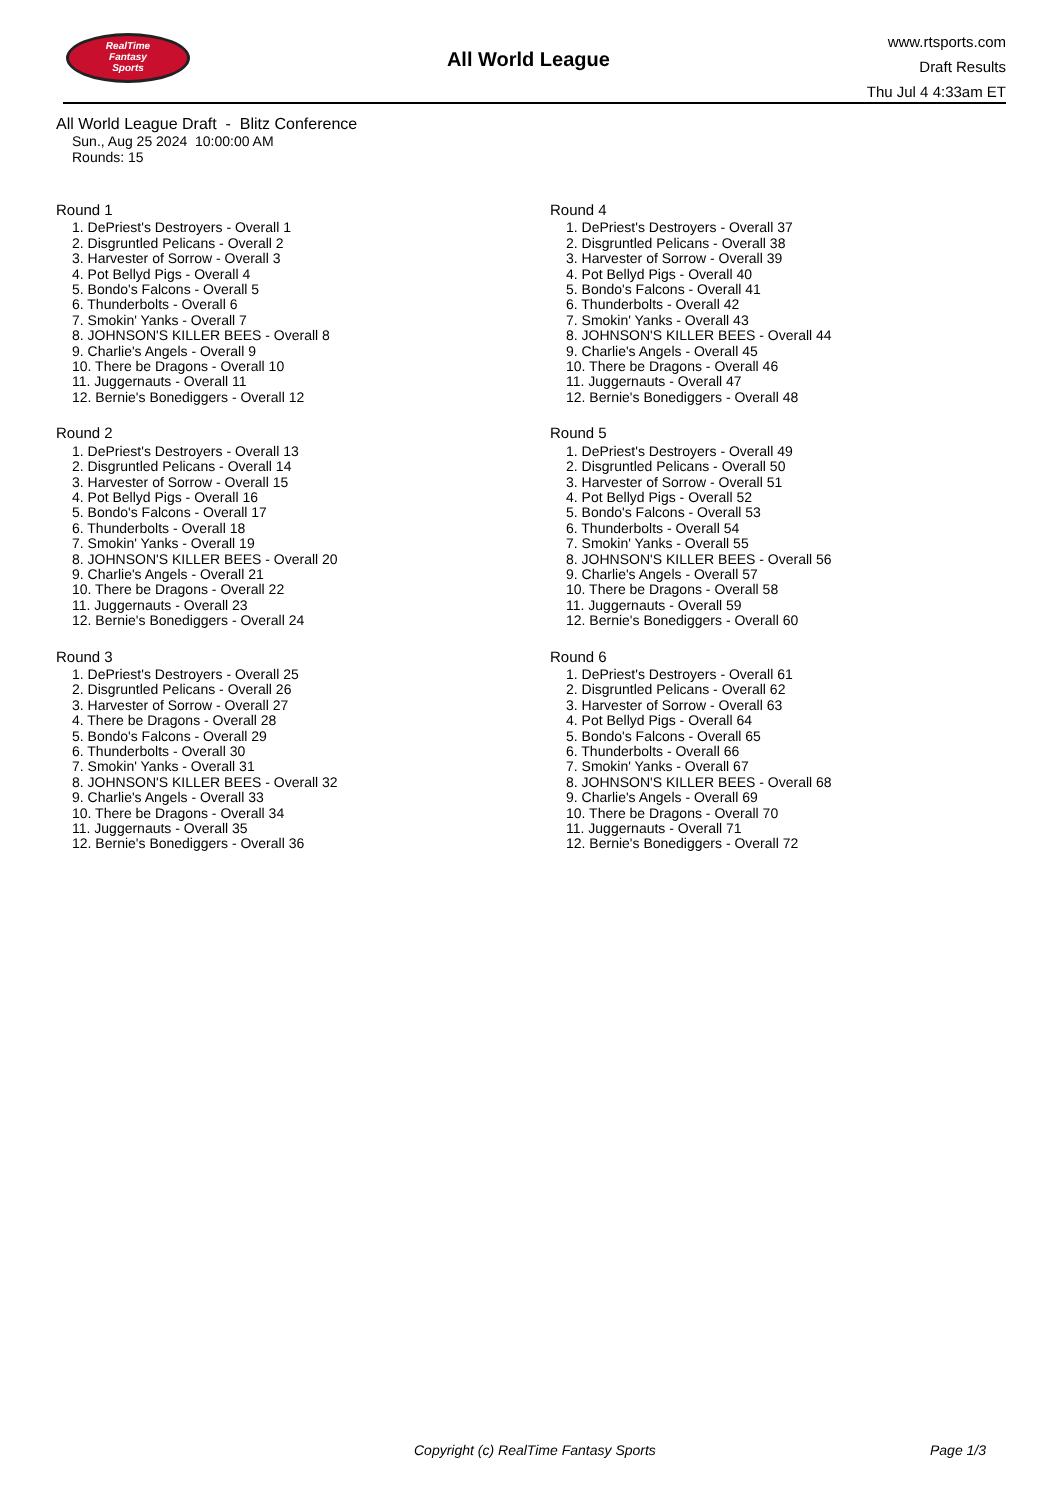RealTime
Fantasy
Sports
All World League
www.rtsports.com
Draft Results
Thu Jul 4 4:33am ET
All World League Draft - Blitz Conference
Sun., Aug 25 2024 10:00:00 AM
Rounds: 15
Round 1
1. DePriest's Destroyers - Overall 1
2. Disgruntled Pelicans - Overall 2
3. Harvester of Sorrow - Overall 3
4. Pot Bellyd Pigs - Overall 4
5. Bondo's Falcons - Overall 5
6. Thunderbolts - Overall 6
7. Smokin' Yanks - Overall 7
8. JOHNSON'S KILLER BEES - Overall 8
9. Charlie's Angels - Overall 9
10. There be Dragons - Overall 10
11. Juggernauts - Overall 11
12. Bernie's Bonediggers - Overall 12
Round 2
1. DePriest's Destroyers - Overall 13
2. Disgruntled Pelicans - Overall 14
3. Harvester of Sorrow - Overall 15
4. Pot Bellyd Pigs - Overall 16
5. Bondo's Falcons - Overall 17
6. Thunderbolts - Overall 18
7. Smokin' Yanks - Overall 19
8. JOHNSON'S KILLER BEES - Overall 20
9. Charlie's Angels - Overall 21
10. There be Dragons - Overall 22
11. Juggernauts - Overall 23
12. Bernie's Bonediggers - Overall 24
Round 3
1. DePriest's Destroyers - Overall 25
2. Disgruntled Pelicans - Overall 26
3. Harvester of Sorrow - Overall 27
4. There be Dragons - Overall 28
5. Bondo's Falcons - Overall 29
6. Thunderbolts - Overall 30
7. Smokin' Yanks - Overall 31
8. JOHNSON'S KILLER BEES - Overall 32
9. Charlie's Angels - Overall 33
10. There be Dragons - Overall 34
11. Juggernauts - Overall 35
12. Bernie's Bonediggers - Overall 36
Round 4
1. DePriest's Destroyers - Overall 37
2. Disgruntled Pelicans - Overall 38
3. Harvester of Sorrow - Overall 39
4. Pot Bellyd Pigs - Overall 40
5. Bondo's Falcons - Overall 41
6. Thunderbolts - Overall 42
7. Smokin' Yanks - Overall 43
8. JOHNSON'S KILLER BEES - Overall 44
9. Charlie's Angels - Overall 45
10. There be Dragons - Overall 46
11. Juggernauts - Overall 47
12. Bernie's Bonediggers - Overall 48
Round 5
1. DePriest's Destroyers - Overall 49
2. Disgruntled Pelicans - Overall 50
3. Harvester of Sorrow - Overall 51
4. Pot Bellyd Pigs - Overall 52
5. Bondo's Falcons - Overall 53
6. Thunderbolts - Overall 54
7. Smokin' Yanks - Overall 55
8. JOHNSON'S KILLER BEES - Overall 56
9. Charlie's Angels - Overall 57
10. There be Dragons - Overall 58
11. Juggernauts - Overall 59
12. Bernie's Bonediggers - Overall 60
Round 6
1. DePriest's Destroyers - Overall 61
2. Disgruntled Pelicans - Overall 62
3. Harvester of Sorrow - Overall 63
4. Pot Bellyd Pigs - Overall 64
5. Bondo's Falcons - Overall 65
6. Thunderbolts - Overall 66
7. Smokin' Yanks - Overall 67
8. JOHNSON'S KILLER BEES - Overall 68
9. Charlie's Angels - Overall 69
10. There be Dragons - Overall 70
11. Juggernauts - Overall 71
12. Bernie's Bonediggers - Overall 72
Copyright (c) RealTime Fantasy Sports Page 1/3